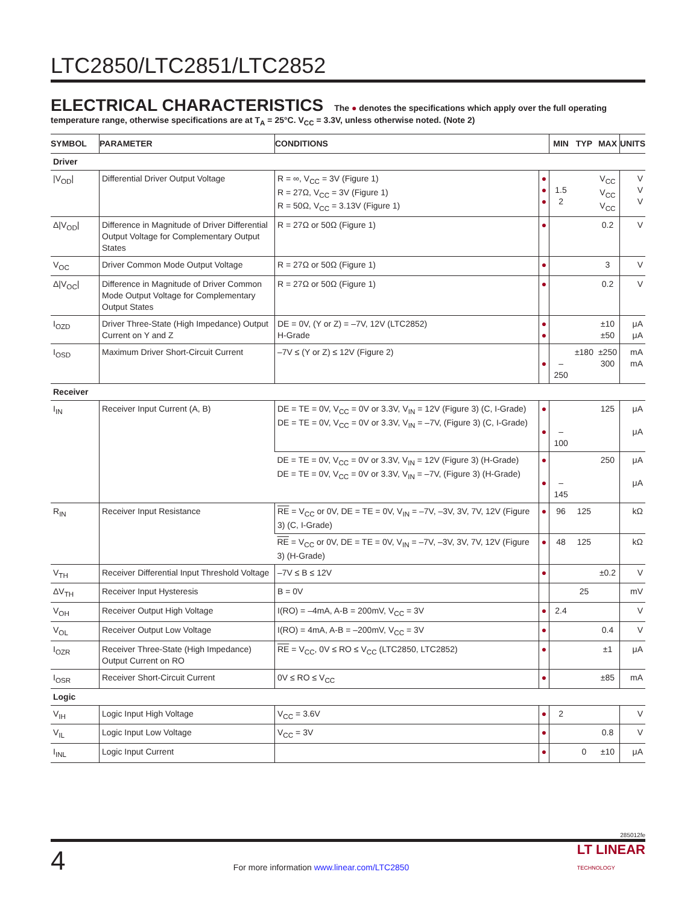LTC2850/LTC2851/LTC2852
ELECTRICAL CHARACTERISTICS The ● denotes the specifications which apply over the full operating temperature range, otherwise specifications are at T<sub>A</sub> = 25°C. V<sub>CC</sub> = 3.3V, unless otherwise noted. (Note 2)
| SYMBOL | PARAMETER | CONDITIONS | | MIN | TYP | MAX | UNITS |
| --- | --- | --- | --- | --- | --- | --- | --- |
| Driver | | | | | | | |
| /V<sub>OD</sub>/ | Differential Driver Output Voltage | R = ∞, V<sub>CC</sub> = 3V (Figure 1) R = 27Ω, V<sub>CC</sub> = 3V (Figure 1) R = 50Ω, V<sub>CC</sub> = 3.13V (Figure 1) | ● ● ● | 1.5 2 | | V<sub>CC</sub> V<sub>CC</sub> V<sub>CC</sub> | V V V |
| Δ/V<sub>OD</sub>/ | Difference in Magnitude of Driver Differential Output Voltage for Complementary Output States | R = 27Ω or 50Ω (Figure 1) | ● | | | 0.2 | V |
| V<sub>OC</sub> | Driver Common Mode Output Voltage | R = 27Ω or 50Ω (Figure 1) | ● | | | 3 | V |
| Δ/V<sub>OC</sub>/ | Difference in Magnitude of Driver Common Mode Output Voltage for Complementary Output States | R = 27Ω or 50Ω (Figure 1) | ● | | | 0.2 | V |
| I<sub>OZD</sub> | Driver Three-State (High Impedance) Output Current on Y and Z | DE = 0V, (Y or Z) = –7V, 12V (LTC2852) H-Grade | ● ● | | | ±10 ±50 | μA μA |
| I<sub>OSD</sub> | Maximum Driver Short-Circuit Current | –7V ≤ (Y or Z) ≤ 12V (Figure 2) | ● | –250 | ±180 | ±250 300 | mA mA |
| Receiver | | | | | | | |
| I<sub>IN</sub> | Receiver Input Current (A, B) | DE = TE = 0V, V<sub>CC</sub> = 0V or 3.3V, V<sub>IN</sub> = 12V (Figure 3) (C, I-Grade) DE = TE = 0V, V<sub>CC</sub> = 0V or 3.3V, V<sub>IN</sub> = –7V, (Figure 3) (C, I-Grade) | ● ● | –100 | | 125 | μA μA |
| | | DE = TE = 0V, V<sub>CC</sub> = 0V or 3.3V, V<sub>IN</sub> = 12V (Figure 3) (H-Grade) DE = TE = 0V, V<sub>CC</sub> = 0V or 3.3V, V<sub>IN</sub> = –7V, (Figure 3) (H-Grade) | ● ● | –145 | | 250 | μA μA |
| R<sub>IN</sub> | Receiver Input Resistance | RE = V<sub>CC</sub> or 0V, DE = TE = 0V, V<sub>IN</sub> = –7V, –3V, 3V, 7V, 12V (Figure 3) (C, I-Grade) | ● | 96 | 125 | | kΩ |
| | | RE = V<sub>CC</sub> or 0V, DE = TE = 0V, V<sub>IN</sub> = –7V, –3V, 3V, 7V, 12V (Figure 3) (H-Grade) | ● | 48 | 125 | | kΩ |
| V<sub>TH</sub> | Receiver Differential Input Threshold Voltage | –7V ≤ B ≤ 12V | ● | | | ±0.2 | V |
| ΔV<sub>TH</sub> | Receiver Input Hysteresis | B = 0V | | | 25 | | mV |
| V<sub>OH</sub> | Receiver Output High Voltage | I(RO) = –4mA, A-B = 200mV, V<sub>CC</sub> = 3V | ● | 2.4 | | | V |
| V<sub>OL</sub> | Receiver Output Low Voltage | I(RO) = 4mA, A-B = –200mV, V<sub>CC</sub> = 3V | ● | | | 0.4 | V |
| I<sub>OZR</sub> | Receiver Three-State (High Impedance) Output Current on RO | RE = V<sub>CC</sub>, 0V ≤ RO ≤ V<sub>CC</sub> (LTC2850, LTC2852) | ● | | | ±1 | μA |
| I<sub>OSR</sub> | Receiver Short-Circuit Current | 0V ≤ RO ≤ V<sub>CC</sub> | ● | | | ±85 | mA |
| Logic | | | | | | | |
| V<sub>IH</sub> | Logic Input High Voltage | V<sub>CC</sub> = 3.6V | ● | 2 | | | V |
| V<sub>IL</sub> | Logic Input Low Voltage | V<sub>CC</sub> = 3V | ● | | | 0.8 | V |
| I<sub>INL</sub> | Logic Input Current | | ● | | 0 | ±10 | μA |
285012fe
4
For more information www.linear.com/LTC2850
LT LINEAR
TECHNOLOGY